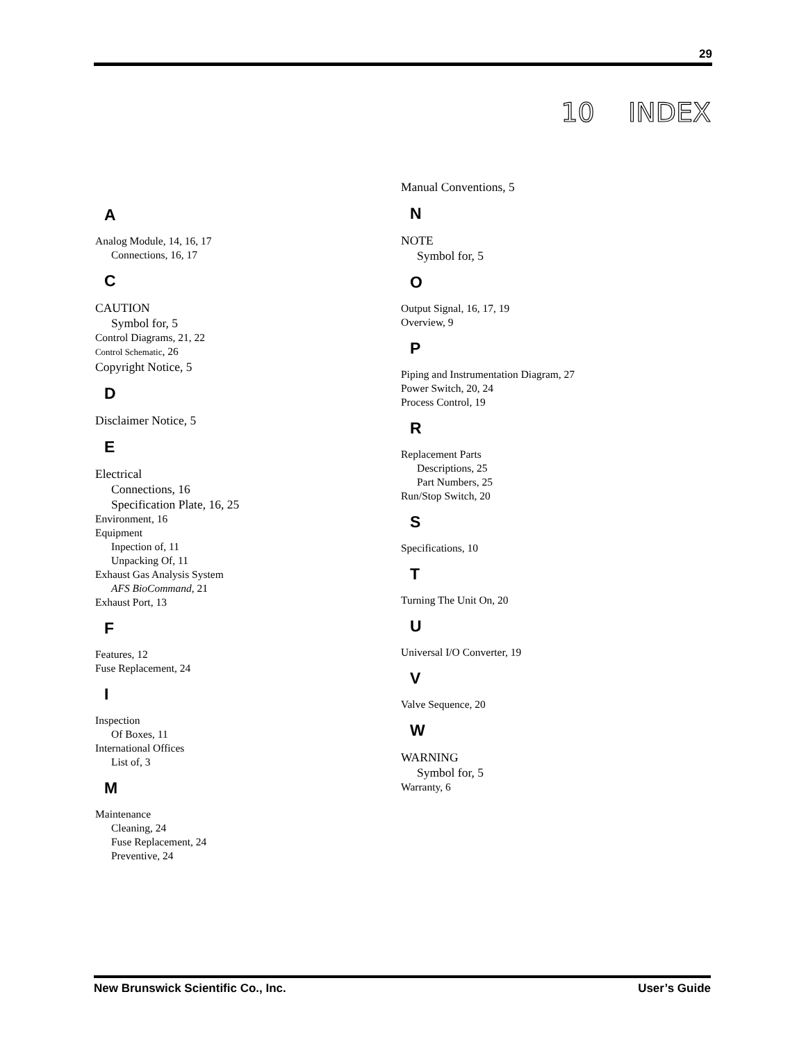29
10 INDEX
A
Analog Module, 14, 16, 17
Connections, 16, 17
C
CAUTION
Symbol for, 5
Control Diagrams, 21, 22
Control Schematic, 26
Copyright Notice, 5
D
Disclaimer Notice, 5
E
Electrical
Connections, 16
Specification Plate, 16, 25
Environment, 16
Equipment
Inpection of, 11
Unpacking Of, 11
Exhaust Gas Analysis System
AFS BioCommand, 21
Exhaust Port, 13
F
Features, 12
Fuse Replacement, 24
I
Inspection
Of Boxes, 11
International Offices
List of, 3
M
Maintenance
Cleaning, 24
Fuse Replacement, 24
Preventive, 24
Manual Conventions, 5
N
NOTE
Symbol for, 5
O
Output Signal, 16, 17, 19
Overview, 9
P
Piping and Instrumentation Diagram, 27
Power Switch, 20, 24
Process Control, 19
R
Replacement Parts
Descriptions, 25
Part Numbers, 25
Run/Stop Switch, 20
S
Specifications, 10
T
Turning The Unit On, 20
U
Universal I/O Converter, 19
V
Valve Sequence, 20
W
WARNING
Symbol for, 5
Warranty, 6
New Brunswick Scientific Co., Inc. User’s Guide